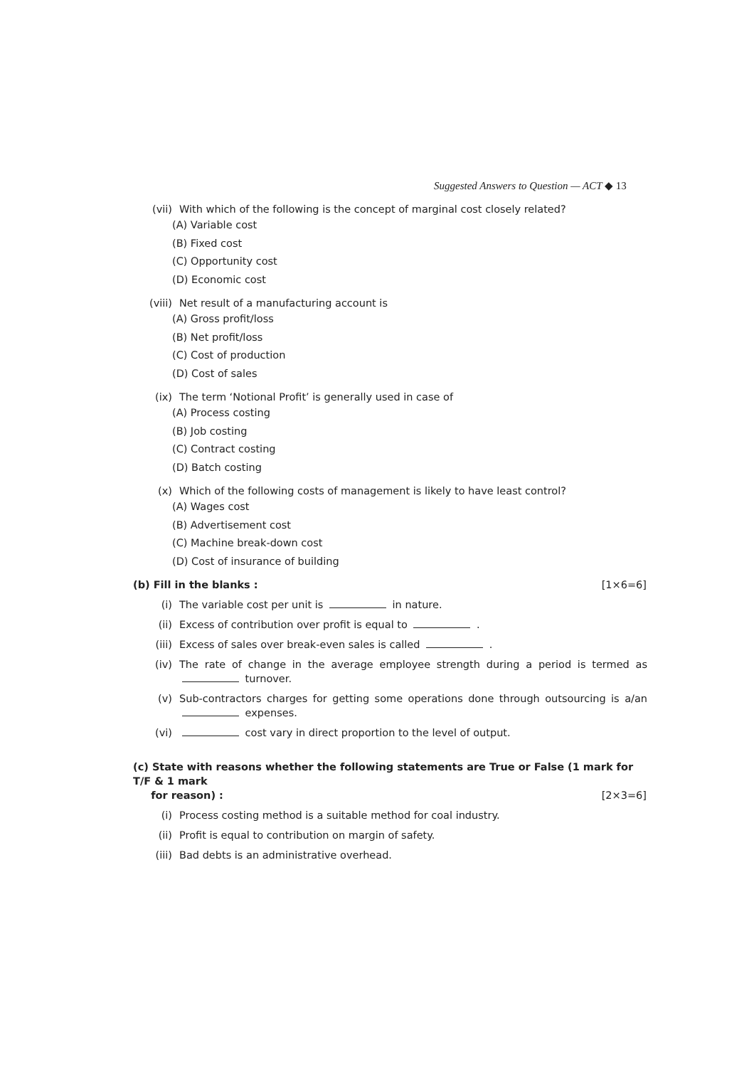Suggested Answers to Question — ACT ◆ 13
(vii) With which of the following is the concept of marginal cost closely related?
(A) Variable cost
(B) Fixed cost
(C) Opportunity cost
(D) Economic cost
(viii)
Net result of a manufacturing account is
(A) Gross profit/loss
(B) Net profit/loss
(C) Cost of production
(D) Cost of sales
(ix) The term ‘Notional Profit’ is generally used in case of
(A) Process costing
(B) Job costing
(C) Contract costing
(D) Batch costing
(x) Which of the following costs of management is likely to have least control?
(A) Wages cost
(B) Advertisement cost
(C) Machine break-down cost
(D) Cost of insurance of building
(b) Fill in the blanks : [1×6=6]
(i) The variable cost per unit is in nature.
(ii) Excess of contribution over profit is equal to .
(iii) Excess of sales over break-even sales is called .
(iv) The rate of change in the average employee strength during a period is termed as turnover.
(v) Sub-contractors charges for getting some operations done through outsourcing is a/an expenses.
(vi) cost vary in direct proportion to the level of output.
(c) State with reasons whether the following statements are True or False (1 mark for T/F & 1 mark
for reason) : [2×3=6]
(i) Process costing method is a suitable method for coal industry.
(ii) Profit is equal to contribution on margin of safety.
(iii) Bad debts is an administrative overhead.